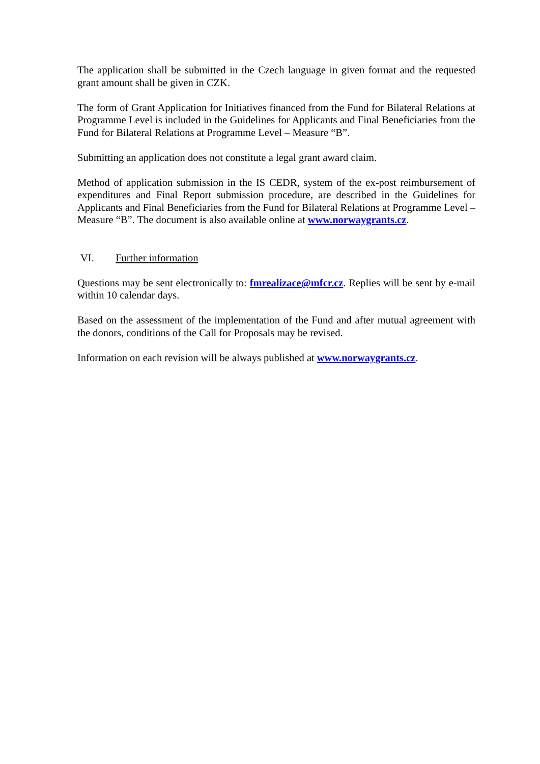The application shall be submitted in the Czech language in given format and the requested grant amount shall be given in CZK.
The form of Grant Application for Initiatives financed from the Fund for Bilateral Relations at Programme Level is included in the Guidelines for Applicants and Final Beneficiaries from the Fund for Bilateral Relations at Programme Level – Measure “B”.
Submitting an application does not constitute a legal grant award claim.
Method of application submission in the IS CEDR, system of the ex-post reimbursement of expenditures and Final Report submission procedure, are described in the Guidelines for Applicants and Final Beneficiaries from the Fund for Bilateral Relations at Programme Level – Measure “B”. The document is also available online at www.norwaygrants.cz.
VI. Further information
Questions may be sent electronically to: fmrealizace@mfcr.cz. Replies will be sent by e-mail within 10 calendar days.
Based on the assessment of the implementation of the Fund and after mutual agreement with the donors, conditions of the Call for Proposals may be revised.
Information on each revision will be always published at www.norwaygrants.cz.